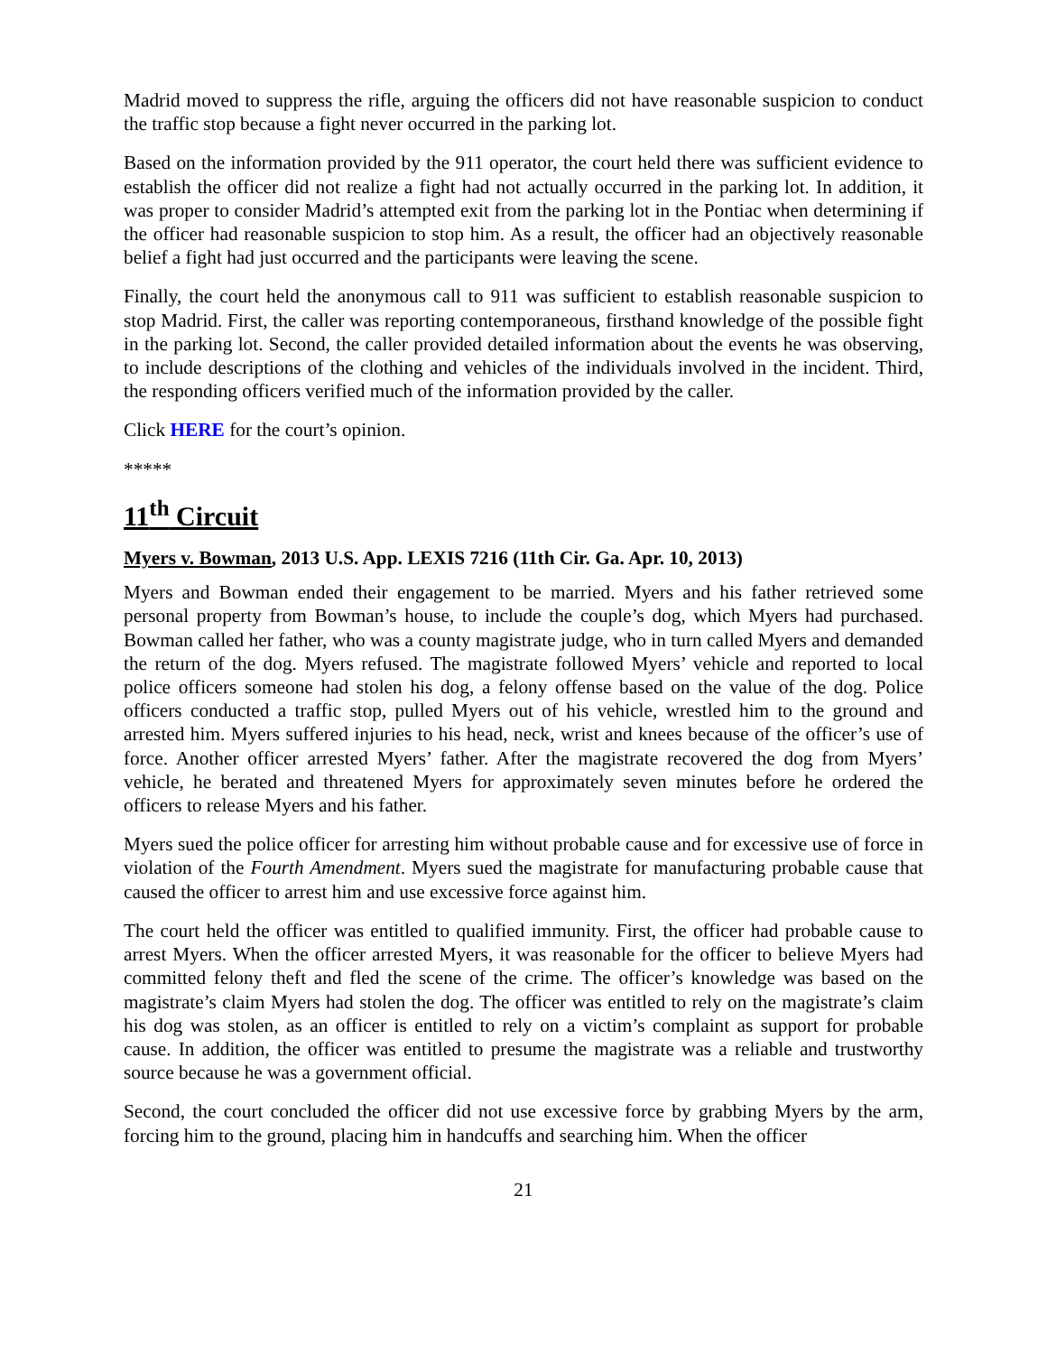Madrid moved to suppress the rifle, arguing the officers did not have reasonable suspicion to conduct the traffic stop because a fight never occurred in the parking lot.
Based on the information provided by the 911 operator, the court held there was sufficient evidence to establish the officer did not realize a fight had not actually occurred in the parking lot. In addition, it was proper to consider Madrid’s attempted exit from the parking lot in the Pontiac when determining if the officer had reasonable suspicion to stop him. As a result, the officer had an objectively reasonable belief a fight had just occurred and the participants were leaving the scene.
Finally, the court held the anonymous call to 911 was sufficient to establish reasonable suspicion to stop Madrid. First, the caller was reporting contemporaneous, firsthand knowledge of the possible fight in the parking lot. Second, the caller provided detailed information about the events he was observing, to include descriptions of the clothing and vehicles of the individuals involved in the incident. Third, the responding officers verified much of the information provided by the caller.
Click HERE for the court’s opinion.
*****
11<sup>th</sup> Circuit
Myers v. Bowman, 2013 U.S. App. LEXIS 7216 (11th Cir. Ga. Apr. 10, 2013)
Myers and Bowman ended their engagement to be married. Myers and his father retrieved some personal property from Bowman’s house, to include the couple’s dog, which Myers had purchased. Bowman called her father, who was a county magistrate judge, who in turn called Myers and demanded the return of the dog. Myers refused. The magistrate followed Myers’ vehicle and reported to local police officers someone had stolen his dog, a felony offense based on the value of the dog. Police officers conducted a traffic stop, pulled Myers out of his vehicle, wrestled him to the ground and arrested him. Myers suffered injuries to his head, neck, wrist and knees because of the officer’s use of force. Another officer arrested Myers’ father. After the magistrate recovered the dog from Myers’ vehicle, he berated and threatened Myers for approximately seven minutes before he ordered the officers to release Myers and his father.
Myers sued the police officer for arresting him without probable cause and for excessive use of force in violation of the Fourth Amendment. Myers sued the magistrate for manufacturing probable cause that caused the officer to arrest him and use excessive force against him.
The court held the officer was entitled to qualified immunity. First, the officer had probable cause to arrest Myers. When the officer arrested Myers, it was reasonable for the officer to believe Myers had committed felony theft and fled the scene of the crime. The officer’s knowledge was based on the magistrate’s claim Myers had stolen the dog. The officer was entitled to rely on the magistrate’s claim his dog was stolen, as an officer is entitled to rely on a victim’s complaint as support for probable cause. In addition, the officer was entitled to presume the magistrate was a reliable and trustworthy source because he was a government official.
Second, the court concluded the officer did not use excessive force by grabbing Myers by the arm, forcing him to the ground, placing him in handcuffs and searching him. When the officer
21